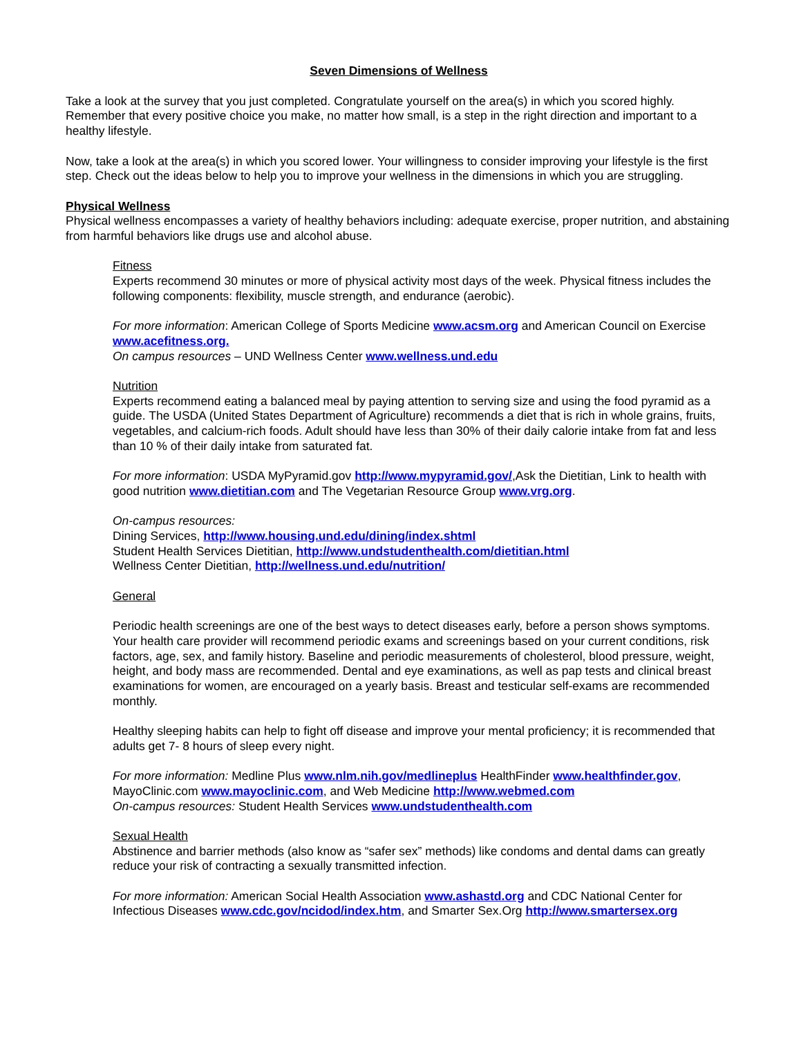Seven Dimensions of Wellness
Take a look at the survey that you just completed. Congratulate yourself on the area(s) in which you scored highly. Remember that every positive choice you make, no matter how small, is a step in the right direction and important to a healthy lifestyle.
Now, take a look at the area(s) in which you scored lower. Your willingness to consider improving your lifestyle is the first step. Check out the ideas below to help you to improve your wellness in the dimensions in which you are struggling.
Physical Wellness
Physical wellness encompasses a variety of healthy behaviors including: adequate exercise, proper nutrition, and abstaining from harmful behaviors like drugs use and alcohol abuse.
Fitness
Experts recommend 30 minutes or more of physical activity most days of the week. Physical fitness includes the following components: flexibility, muscle strength, and endurance (aerobic).
For more information: American College of Sports Medicine www.acsm.org and American Council on Exercise www.acefitness.org.
On campus resources – UND Wellness Center www.wellness.und.edu
Nutrition
Experts recommend eating a balanced meal by paying attention to serving size and using the food pyramid as a guide. The USDA (United States Department of Agriculture) recommends a diet that is rich in whole grains, fruits, vegetables, and calcium-rich foods. Adult should have less than 30% of their daily calorie intake from fat and less than 10 % of their daily intake from saturated fat.
For more information: USDA MyPyramid.gov http://www.mypyramid.gov/,Ask the Dietitian, Link to health with good nutrition www.dietitian.com and The Vegetarian Resource Group www.vrg.org.
On-campus resources:
Dining Services, http://www.housing.und.edu/dining/index.shtml
Student Health Services Dietitian, http://www.undstudenthealth.com/dietitian.html
Wellness Center Dietitian, http://wellness.und.edu/nutrition/
General
Periodic health screenings are one of the best ways to detect diseases early, before a person shows symptoms. Your health care provider will recommend periodic exams and screenings based on your current conditions, risk factors, age, sex, and family history. Baseline and periodic measurements of cholesterol, blood pressure, weight, height, and body mass are recommended. Dental and eye examinations, as well as pap tests and clinical breast examinations for women, are encouraged on a yearly basis. Breast and testicular self-exams are recommended monthly.
Healthy sleeping habits can help to fight off disease and improve your mental proficiency; it is recommended that adults get 7- 8 hours of sleep every night.
For more information: Medline Plus www.nlm.nih.gov/medlineplus HealthFinder www.healthfinder.gov, MayoClinic.com www.mayoclinic.com, and Web Medicine http://www.webmed.com
On-campus resources: Student Health Services www.undstudenthealth.com
Sexual Health
Abstinence and barrier methods (also know as “safer sex” methods) like condoms and dental dams can greatly reduce your risk of contracting a sexually transmitted infection.
For more information: American Social Health Association www.ashastd.org and CDC National Center for Infectious Diseases www.cdc.gov/ncidod/index.htm, and Smarter Sex.Org http://www.smartersex.org